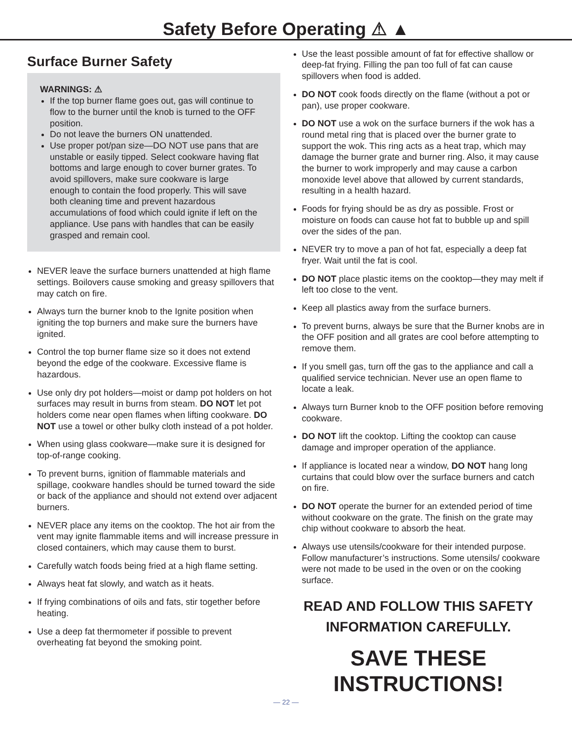Safety Before Operating ⚠ ▲
Surface Burner Safety
WARNINGS: ⚠
If the top burner flame goes out, gas will continue to flow to the burner until the knob is turned to the OFF position.
Do not leave the burners ON unattended.
Use proper pot/pan size—DO NOT use pans that are unstable or easily tipped. Select cookware having flat bottoms and large enough to cover burner grates. To avoid spillovers, make sure cookware is large enough to contain the food properly. This will save both cleaning time and prevent hazardous accumulations of food which could ignite if left on the appliance. Use pans with handles that can be easily grasped and remain cool.
NEVER leave the surface burners unattended at high flame settings. Boilovers cause smoking and greasy spillovers that may catch on fire.
Always turn the burner knob to the Ignite position when igniting the top burners and make sure the burners have ignited.
Control the top burner flame size so it does not extend beyond the edge of the cookware. Excessive flame is hazardous.
Use only dry pot holders—moist or damp pot holders on hot surfaces may result in burns from steam. DO NOT let pot holders come near open flames when lifting cookware. DO NOT use a towel or other bulky cloth instead of a pot holder.
When using glass cookware—make sure it is designed for top-of-range cooking.
To prevent burns, ignition of flammable materials and spillage, cookware handles should be turned toward the side or back of the appliance and should not extend over adjacent burners.
NEVER place any items on the cooktop. The hot air from the vent may ignite flammable items and will increase pressure in closed containers, which may cause them to burst.
Carefully watch foods being fried at a high flame setting.
Always heat fat slowly, and watch as it heats.
If frying combinations of oils and fats, stir together before heating.
Use a deep fat thermometer if possible to prevent overheating fat beyond the smoking point.
Use the least possible amount of fat for effective shallow or deep-fat frying. Filling the pan too full of fat can cause spillovers when food is added.
DO NOT cook foods directly on the flame (without a pot or pan), use proper cookware.
DO NOT use a wok on the surface burners if the wok has a round metal ring that is placed over the burner grate to support the wok. This ring acts as a heat trap, which may damage the burner grate and burner ring. Also, it may cause the burner to work improperly and may cause a carbon monoxide level above that allowed by current standards, resulting in a health hazard.
Foods for frying should be as dry as possible. Frost or moisture on foods can cause hot fat to bubble up and spill over the sides of the pan.
NEVER try to move a pan of hot fat, especially a deep fat fryer. Wait until the fat is cool.
DO NOT place plastic items on the cooktop—they may melt if left too close to the vent.
Keep all plastics away from the surface burners.
To prevent burns, always be sure that the Burner knobs are in the OFF position and all grates are cool before attempting to remove them.
If you smell gas, turn off the gas to the appliance and call a qualified service technician. Never use an open flame to locate a leak.
Always turn Burner knob to the OFF position before removing cookware.
DO NOT lift the cooktop. Lifting the cooktop can cause damage and improper operation of the appliance.
If appliance is located near a window, DO NOT hang long curtains that could blow over the surface burners and catch on fire.
DO NOT operate the burner for an extended period of time without cookware on the grate. The finish on the grate may chip without cookware to absorb the heat.
Always use utensils/cookware for their intended purpose. Follow manufacturer’s instructions. Some utensils/ cookware were not made to be used in the oven or on the cooking surface.
READ AND FOLLOW THIS SAFETY INFORMATION CAREFULLY.
SAVE THESE INSTRUCTIONS!
— 22 —